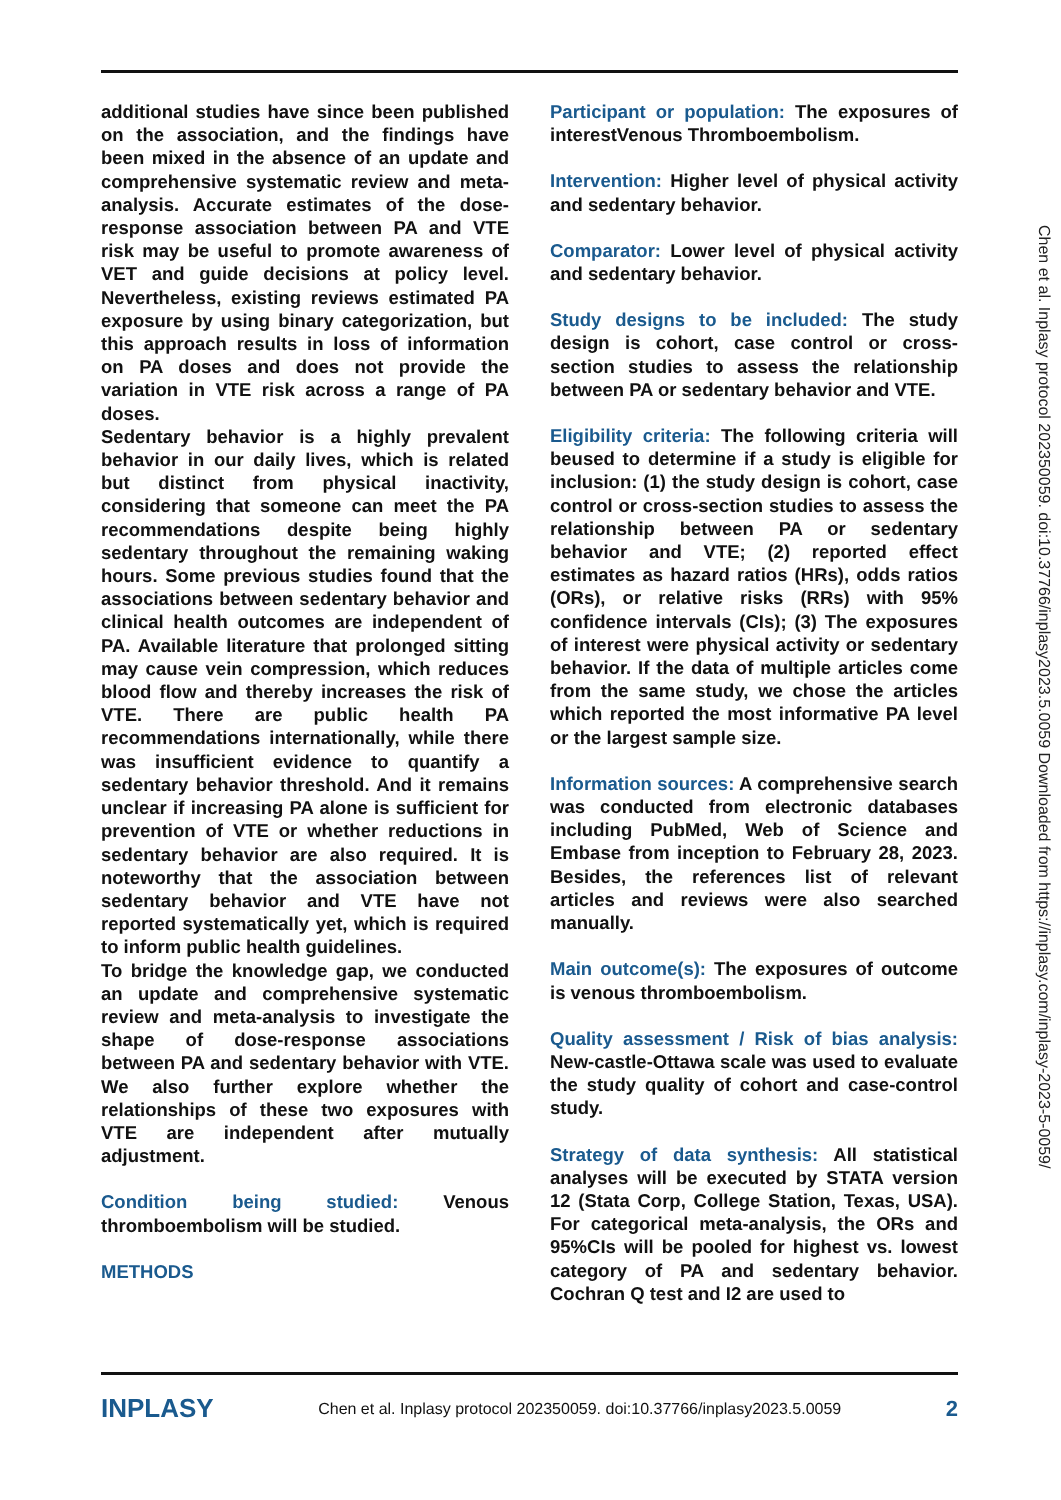additional studies have since been published on the association, and the findings have been mixed in the absence of an update and comprehensive systematic review and meta-analysis. Accurate estimates of the dose-response association between PA and VTE risk may be useful to promote awareness of VET and guide decisions at policy level. Nevertheless, existing reviews estimated PA exposure by using binary categorization, but this approach results in loss of information on PA doses and does not provide the variation in VTE risk across a range of PA doses.
Sedentary behavior is a highly prevalent behavior in our daily lives, which is related but distinct from physical inactivity, considering that someone can meet the PA recommendations despite being highly sedentary throughout the remaining waking hours. Some previous studies found that the associations between sedentary behavior and clinical health outcomes are independent of PA. Available literature that prolonged sitting may cause vein compression, which reduces blood flow and thereby increases the risk of VTE. There are public health PA recommendations internationally, while there was insufficient evidence to quantify a sedentary behavior threshold. And it remains unclear if increasing PA alone is sufficient for prevention of VTE or whether reductions in sedentary behavior are also required. It is noteworthy that the association between sedentary behavior and VTE have not reported systematically yet, which is required to inform public health guidelines.
To bridge the knowledge gap, we conducted an update and comprehensive systematic review and meta-analysis to investigate the shape of dose-response associations between PA and sedentary behavior with VTE. We also further explore whether the relationships of these two exposures with VTE are independent after mutually adjustment.
Condition being studied: Venous thromboembolism will be studied.
METHODS
Participant or population: The exposures of interestVenous Thromboembolism.
Intervention: Higher level of physical activity and sedentary behavior.
Comparator: Lower level of physical activity and sedentary behavior.
Study designs to be included: The study design is cohort, case control or cross-section studies to assess the relationship between PA or sedentary behavior and VTE.
Eligibility criteria: The following criteria will beused to determine if a study is eligible for inclusion: (1) the study design is cohort, case control or cross-section studies to assess the relationship between PA or sedentary behavior and VTE; (2) reported effect estimates as hazard ratios (HRs), odds ratios (ORs), or relative risks (RRs) with 95% confidence intervals (CIs); (3) The exposures of interest were physical activity or sedentary behavior. If the data of multiple articles come from the same study, we chose the articles which reported the most informative PA level or the largest sample size.
Information sources: A comprehensive search was conducted from electronic databases including PubMed, Web of Science and Embase from inception to February 28, 2023. Besides, the references list of relevant articles and reviews were also searched manually.
Main outcome(s): The exposures of outcome is venous thromboembolism.
Quality assessment / Risk of bias analysis: New-castle-Ottawa scale was used to evaluate the study quality of cohort and case-control study.
Strategy of data synthesis: All statistical analyses will be executed by STATA version 12 (Stata Corp, College Station, Texas, USA). For categorical meta-analysis, the ORs and 95%CIs will be pooled for highest vs. lowest category of PA and sedentary behavior. Cochran Q test and I2 are used to
INPLASY Chen et al. Inplasy protocol 202350059. doi:10.37766/inplasy2023.5.0059 2
Chen et al. Inplasy protocol 202350059. doi:10.37766/inplasy2023.5.0059 Downloaded from https://inplasy.com/inplasy-2023-5-0059/